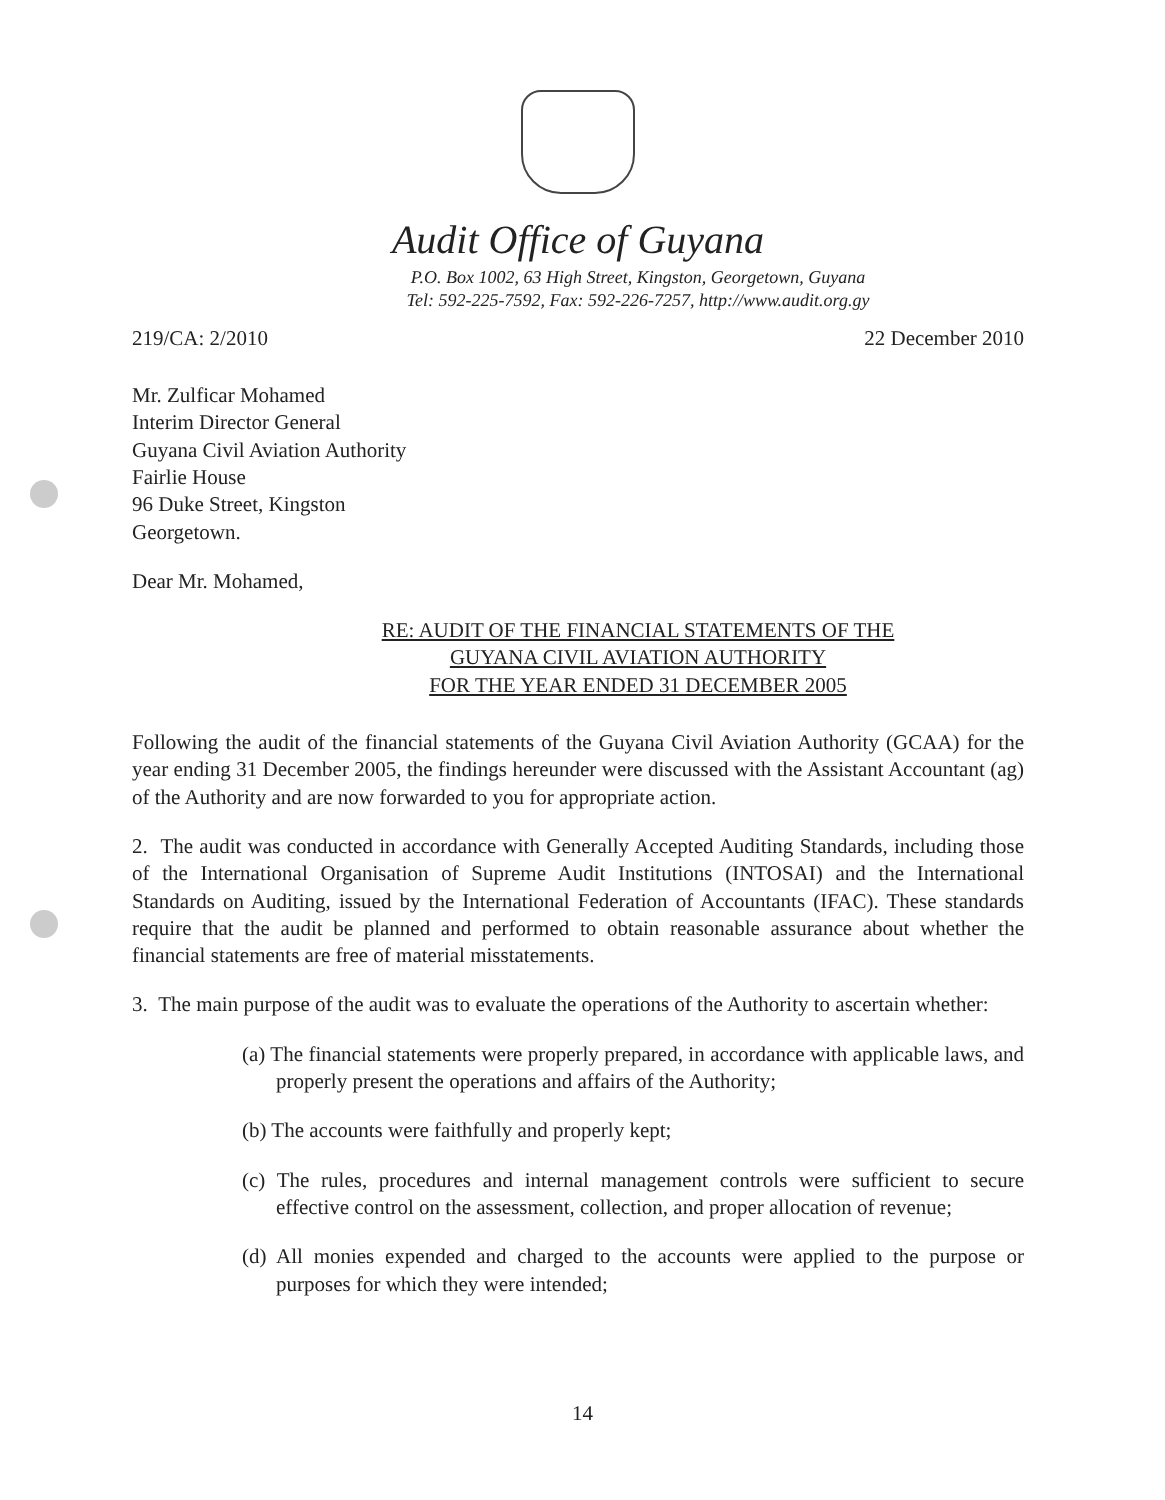Audit Office of Guyana
P.O. Box 1002, 63 High Street, Kingston, Georgetown, Guyana
Tel: 592-225-7592, Fax: 592-226-7257, http://www.audit.org.gy
219/CA: 2/2010 22 December 2010
Mr. Zulficar Mohamed
Interim Director General
Guyana Civil Aviation Authority
Fairlie House
96 Duke Street, Kingston
Georgetown.
Dear Mr. Mohamed,
RE: AUDIT OF THE FINANCIAL STATEMENTS OF THE
GUYANA CIVIL AVIATION AUTHORITY
FOR THE YEAR ENDED 31 DECEMBER 2005
Following the audit of the financial statements of the Guyana Civil Aviation Authority (GCAA) for the year ending 31 December 2005, the findings hereunder were discussed with the Assistant Accountant (ag) of the Authority and are now forwarded to you for appropriate action.
2. The audit was conducted in accordance with Generally Accepted Auditing Standards, including those of the International Organisation of Supreme Audit Institutions (INTOSAI) and the International Standards on Auditing, issued by the International Federation of Accountants (IFAC). These standards require that the audit be planned and performed to obtain reasonable assurance about whether the financial statements are free of material misstatements.
3. The main purpose of the audit was to evaluate the operations of the Authority to ascertain whether:
(a) The financial statements were properly prepared, in accordance with applicable laws, and properly present the operations and affairs of the Authority;
(b) The accounts were faithfully and properly kept;
(c) The rules, procedures and internal management controls were sufficient to secure effective control on the assessment, collection, and proper allocation of revenue;
(d) All monies expended and charged to the accounts were applied to the purpose or purposes for which they were intended;
14